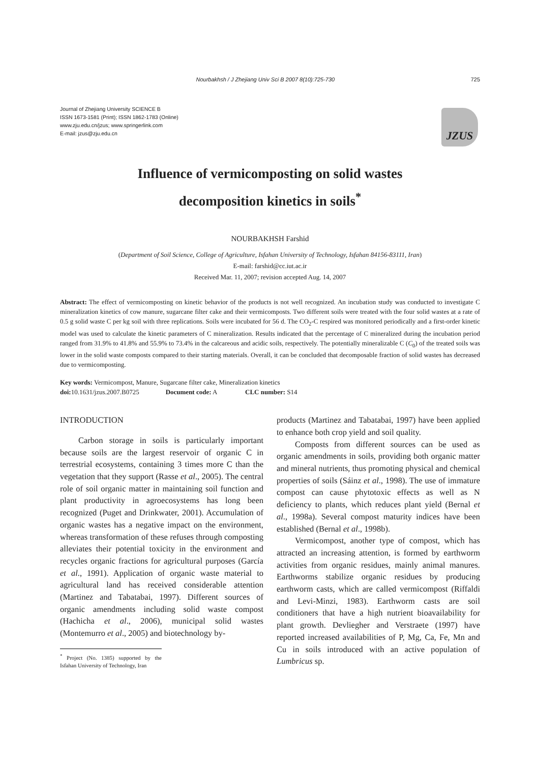Nourbakhsh / J Zhejiang Univ Sci B 2007 8(10):725-730 725
Journal of Zhejiang University SCIENCE B
ISSN 1673-1581 (Print); ISSN 1862-1783 (Online)
www.zju.edu.cn/jzus; www.springerlink.com
E-mail: jzus@zju.edu.cn
JZUS
Influence of vermicomposting on solid wastes
decomposition kinetics in soils<sup>*</sup>
NOURBAKHSH Farshid
(Department of Soil Science, College of Agriculture, Isfahan University of Technology, Isfahan 84156-83111, Iran)
E-mail: farshid@cc.iut.ac.ir
Received Mar. 11, 2007; revision accepted Aug. 14, 2007
Abstract: The effect of vermicomposting on kinetic behavior of the products is not well recognized. An incubation study was conducted to investigate C mineralization kinetics of cow manure, sugarcane filter cake and their vermicomposts. Two different soils were treated with the four solid wastes at a rate of 0.5 g solid waste C per kg soil with three replications. Soils were incubated for 56 d. The CO<sub>2</sub>-C respired was monitored periodically and a first-order kinetic model was used to calculate the kinetic parameters of C mineralization. Results indicated that the percentage of C mineralized during the incubation period ranged from 31.9% to 41.8% and 55.9% to 73.4% in the calcareous and acidic soils, respectively. The potentially mineralizable C (C<sub>0</sub>) of the treated soils was lower in the solid waste composts compared to their starting materials. Overall, it can be concluded that decomposable fraction of solid wastes has decreased due to vermicomposting.
Key words: Vermicompost, Manure, Sugarcane filter cake, Mineralization kinetics
doi: 10.1631/jzus.2007.B0725 Document code: A CLC number: S14
INTRODUCTION
Carbon storage in soils is particularly important because soils are the largest reservoir of organic C in terrestrial ecosystems, containing 3 times more C than the vegetation that they support (Rasse et al., 2005). The central role of soil organic matter in maintaining soil function and plant productivity in agroecosystems has long been recognized (Puget and Drinkwater, 2001). Accumulation of organic wastes has a negative impact on the environment, whereas transformation of these refuses through composting alleviates their potential toxicity in the environment and recycles organic fractions for agricultural purposes (García et al., 1991). Application of organic waste material to agricultural land has received considerable attention (Martinez and Tabatabai, 1997). Different sources of organic amendments including solid waste compost (Hachicha et al., 2006), municipal solid wastes (Montemurro et al., 2005) and biotechnology by-
<sup>*</sup> Project (No. 1385) supported by the Isfahan University of Technology, Iran
products (Martinez and Tabatabai, 1997) have been applied to enhance both crop yield and soil quality.
Composts from different sources can be used as organic amendments in soils, providing both organic matter and mineral nutrients, thus promoting physical and chemical properties of soils (Sáinz et al., 1998). The use of immature compost can cause phytotoxic effects as well as N deficiency to plants, which reduces plant yield (Bernal et al., 1998a). Several compost maturity indices have been established (Bernal et al., 1998b).
Vermicompost, another type of compost, which has attracted an increasing attention, is formed by earthworm activities from organic residues, mainly animal manures. Earthworms stabilize organic residues by producing earthworm casts, which are called vermicompost (Riffaldi and Levi-Minzi, 1983). Earthworm casts are soil conditioners that have a high nutrient bioavailability for plant growth. Devliegher and Verstraete (1997) have reported increased availabilities of P, Mg, Ca, Fe, Mn and Cu in soils introduced with an active population of Lumbricus sp.